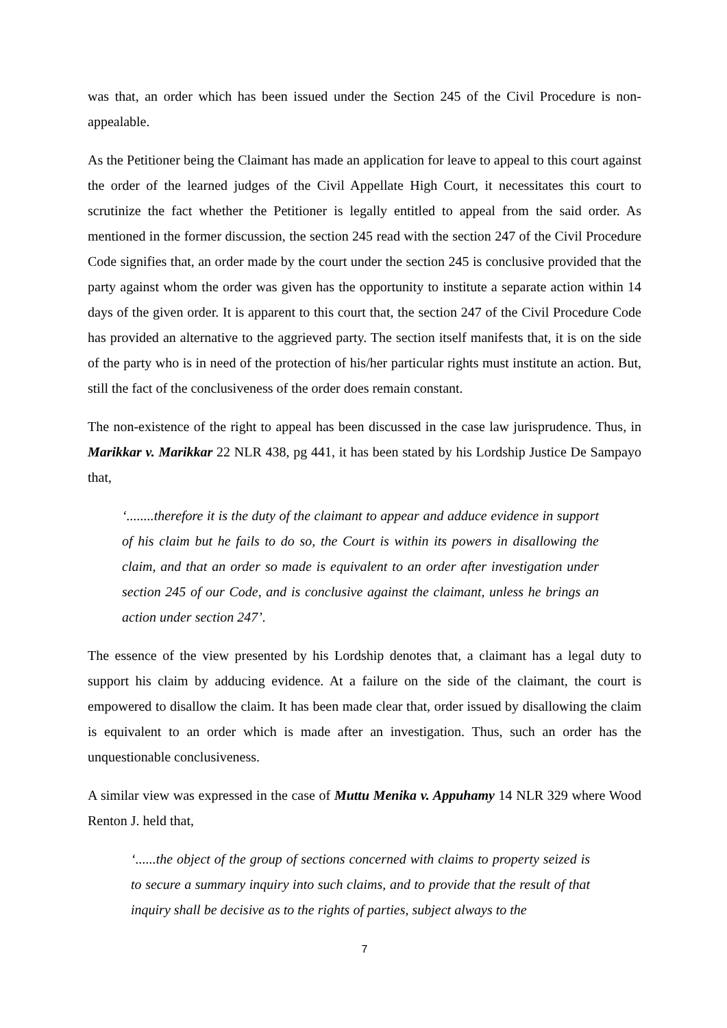was that, an order which has been issued under the Section 245 of the Civil Procedure is non-appealable.
As the Petitioner being the Claimant has made an application for leave to appeal to this court against the order of the learned judges of the Civil Appellate High Court, it necessitates this court to scrutinize the fact whether the Petitioner is legally entitled to appeal from the said order. As mentioned in the former discussion, the section 245 read with the section 247 of the Civil Procedure Code signifies that, an order made by the court under the section 245 is conclusive provided that the party against whom the order was given has the opportunity to institute a separate action within 14 days of the given order. It is apparent to this court that, the section 247 of the Civil Procedure Code has provided an alternative to the aggrieved party. The section itself manifests that, it is on the side of the party who is in need of the protection of his/her particular rights must institute an action. But, still the fact of the conclusiveness of the order does remain constant.
The non-existence of the right to appeal has been discussed in the case law jurisprudence. Thus, in Marikkar v. Marikkar 22 NLR 438, pg 441, it has been stated by his Lordship Justice De Sampayo that,
‘........therefore it is the duty of the claimant to appear and adduce evidence in support of his claim but he fails to do so, the Court is within its powers in disallowing the claim, and that an order so made is equivalent to an order after investigation under section 245 of our Code, and is conclusive against the claimant, unless he brings an action under section 247’.
The essence of the view presented by his Lordship denotes that, a claimant has a legal duty to support his claim by adducing evidence. At a failure on the side of the claimant, the court is empowered to disallow the claim. It has been made clear that, order issued by disallowing the claim is equivalent to an order which is made after an investigation. Thus, such an order has the unquestionable conclusiveness.
A similar view was expressed in the case of Muttu Menika v. Appuhamy 14 NLR 329 where Wood Renton J. held that,
‘......the object of the group of sections concerned with claims to property seized is to secure a summary inquiry into such claims, and to provide that the result of that inquiry shall be decisive as to the rights of parties, subject always to the
7